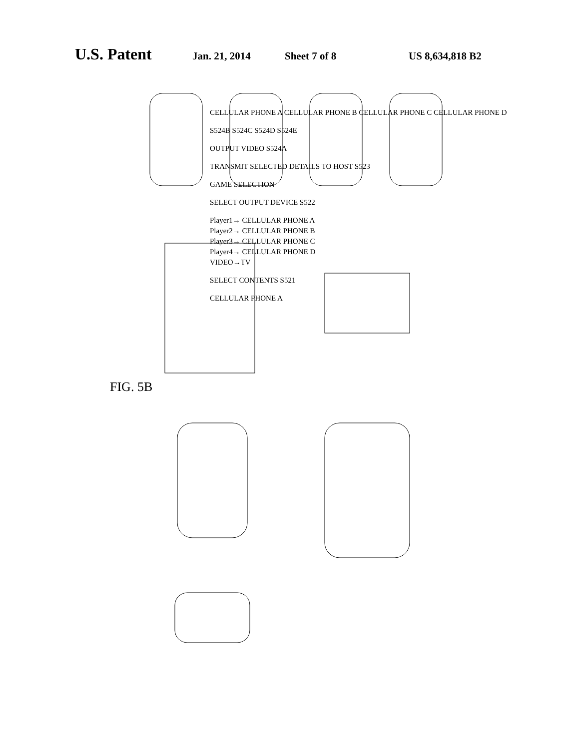U.S. Patent Jan. 21, 2014 Sheet 7 of 8 US 8,634,818 B2
FIG. 5B
CELLULAR PHONE A CELLULAR PHONE B CELLULAR PHONE C CELLULAR PHONE D
S524B S524C S524D S524E
OUTPUT VIDEO S524A
TRANSMIT SELECTED DETAILS TO HOST S523
GAME SELECTION
SELECT OUTPUT DEVICE S522
Player1→ CELLULAR PHONE A
Player2→ CELLULAR PHONE B
Player3→ CELLULAR PHONE C
Player4→ CELLULAR PHONE D
VIDEO→TV
SELECT CONTENTS S521
CELLULAR PHONE A